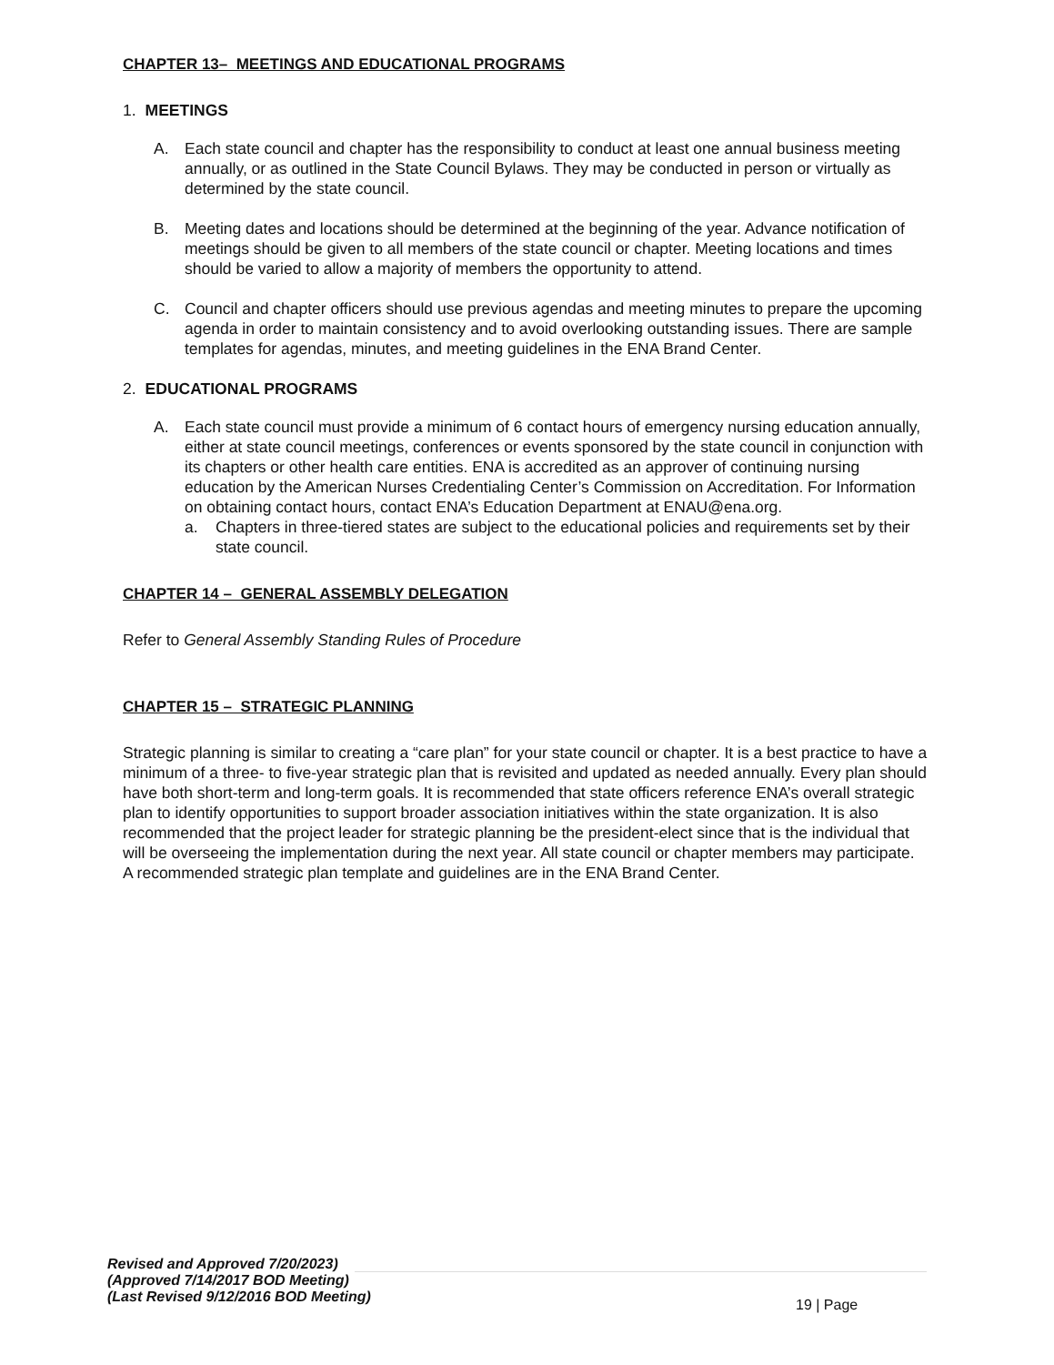CHAPTER 13– MEETINGS AND EDUCATIONAL PROGRAMS
1. MEETINGS
A. Each state council and chapter has the responsibility to conduct at least one annual business meeting annually, or as outlined in the State Council Bylaws. They may be conducted in person or virtually as determined by the state council.
B. Meeting dates and locations should be determined at the beginning of the year. Advance notification of meetings should be given to all members of the state council or chapter. Meeting locations and times should be varied to allow a majority of members the opportunity to attend.
C. Council and chapter officers should use previous agendas and meeting minutes to prepare the upcoming agenda in order to maintain consistency and to avoid overlooking outstanding issues. There are sample templates for agendas, minutes, and meeting guidelines in the ENA Brand Center.
2. EDUCATIONAL PROGRAMS
A. Each state council must provide a minimum of 6 contact hours of emergency nursing education annually, either at state council meetings, conferences or events sponsored by the state council in conjunction with its chapters or other health care entities. ENA is accredited as an approver of continuing nursing education by the American Nurses Credentialing Center’s Commission on Accreditation. For Information on obtaining contact hours, contact ENA’s Education Department at ENAU@ena.org.
a. Chapters in three-tiered states are subject to the educational policies and requirements set by their state council.
CHAPTER 14 – GENERAL ASSEMBLY DELEGATION
Refer to General Assembly Standing Rules of Procedure
CHAPTER 15 – STRATEGIC PLANNING
Strategic planning is similar to creating a “care plan” for your state council or chapter. It is a best practice to have a minimum of a three- to five-year strategic plan that is revisited and updated as needed annually. Every plan should have both short-term and long-term goals. It is recommended that state officers reference ENA’s overall strategic plan to identify opportunities to support broader association initiatives within the state organization. It is also recommended that the project leader for strategic planning be the president-elect since that is the individual that will be overseeing the implementation during the next year. All state council or chapter members may participate. A recommended strategic plan template and guidelines are in the ENA Brand Center.
Revised and Approved 7/20/2023)
(Approved 7/14/2017 BOD Meeting)
(Last Revised 9/12/2016 BOD Meeting)
19 | Page